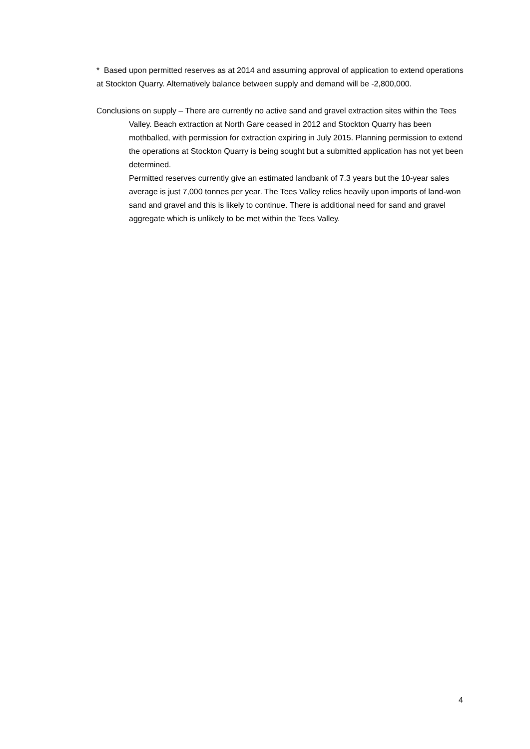* Based upon permitted reserves as at 2014 and assuming approval of application to extend operations at Stockton Quarry. Alternatively balance between supply and demand will be -2,800,000.
Conclusions on supply – There are currently no active sand and gravel extraction sites within the Tees Valley. Beach extraction at North Gare ceased in 2012 and Stockton Quarry has been mothballed, with permission for extraction expiring in July 2015. Planning permission to extend the operations at Stockton Quarry is being sought but a submitted application has not yet been determined.
Permitted reserves currently give an estimated landbank of 7.3 years but the 10-year sales average is just 7,000 tonnes per year. The Tees Valley relies heavily upon imports of land-won sand and gravel and this is likely to continue. There is additional need for sand and gravel aggregate which is unlikely to be met within the Tees Valley.
4